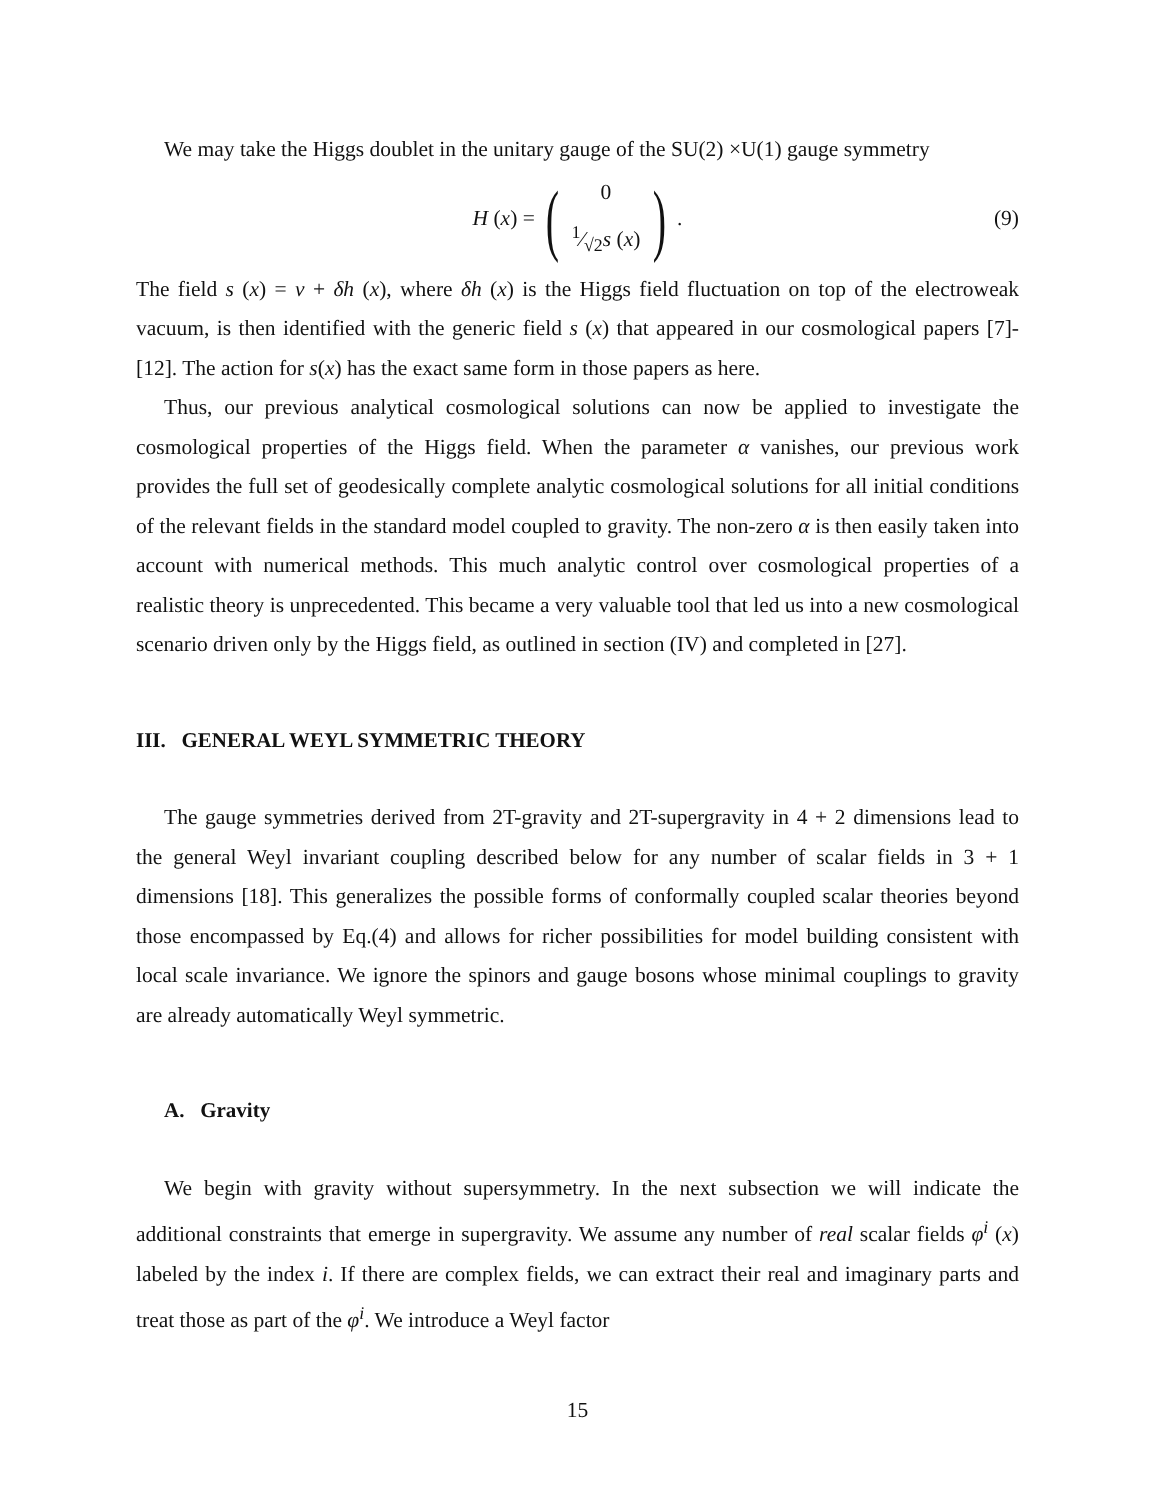We may take the Higgs doublet in the unitary gauge of the SU(2) ×U(1) gauge symmetry
H (x) = (0
1⁄√2s (x)). (9)
The field s (x) = v + δh (x), where δh (x) is the Higgs field fluctuation on top of the electroweak vacuum, is then identified with the generic field s (x) that appeared in our cosmological papers [7]-[12]. The action for s(x) has the exact same form in those papers as here.
Thus, our previous analytical cosmological solutions can now be applied to investigate the cosmological properties of the Higgs field. When the parameter α vanishes, our previous work provides the full set of geodesically complete analytic cosmological solutions for all initial conditions of the relevant fields in the standard model coupled to gravity. The non-zero α is then easily taken into account with numerical methods. This much analytic control over cosmological properties of a realistic theory is unprecedented. This became a very valuable tool that led us into a new cosmological scenario driven only by the Higgs field, as outlined in section (IV) and completed in [27].
III. GENERAL WEYL SYMMETRIC THEORY
The gauge symmetries derived from 2T-gravity and 2T-supergravity in 4 + 2 dimensions lead to the general Weyl invariant coupling described below for any number of scalar fields in 3 + 1 dimensions [18]. This generalizes the possible forms of conformally coupled scalar theories beyond those encompassed by Eq.(4) and allows for richer possibilities for model building consistent with local scale invariance. We ignore the spinors and gauge bosons whose minimal couplings to gravity are already automatically Weyl symmetric.
A. Gravity
We begin with gravity without supersymmetry. In the next subsection we will indicate the additional constraints that emerge in supergravity. We assume any number of real scalar fields φ<sup>i</sup> (x) labeled by the index i. If there are complex fields, we can extract their real and imaginary parts and treat those as part of the φ<sup>i</sup>. We introduce a Weyl factor
15